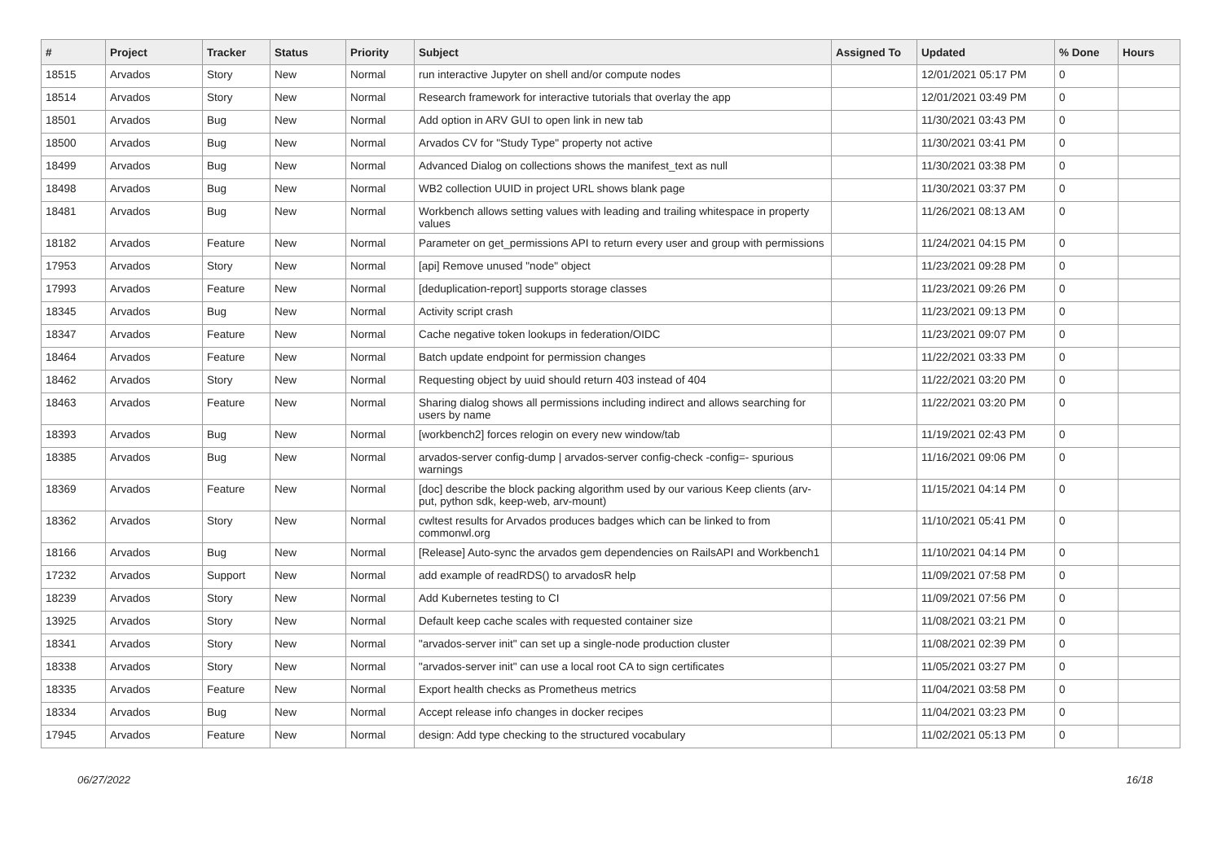| # | Project | Tracker | Status | Priority | Subject | Assigned To | Updated | % Done | Hours |
| --- | --- | --- | --- | --- | --- | --- | --- | --- | --- |
| 18515 | Arvados | Story | New | Normal | run interactive Jupyter on shell and/or compute nodes | | 12/01/2021 05:17 PM | 0 | |
| 18514 | Arvados | Story | New | Normal | Research framework for interactive tutorials that overlay the app | | 12/01/2021 03:49 PM | 0 | |
| 18501 | Arvados | Bug | New | Normal | Add option in ARV GUI to open link in new tab | | 11/30/2021 03:43 PM | 0 | |
| 18500 | Arvados | Bug | New | Normal | Arvados CV for "Study Type" property not active | | 11/30/2021 03:41 PM | 0 | |
| 18499 | Arvados | Bug | New | Normal | Advanced Dialog on collections shows the manifest_text as null | | 11/30/2021 03:38 PM | 0 | |
| 18498 | Arvados | Bug | New | Normal | WB2 collection UUID in project URL shows blank page | | 11/30/2021 03:37 PM | 0 | |
| 18481 | Arvados | Bug | New | Normal | Workbench allows setting values with leading and trailing whitespace in property values | | 11/26/2021 08:13 AM | 0 | |
| 18182 | Arvados | Feature | New | Normal | Parameter on get_permissions API to return every user and group with permissions | | 11/24/2021 04:15 PM | 0 | |
| 17953 | Arvados | Story | New | Normal | [api] Remove unused "node" object | | 11/23/2021 09:28 PM | 0 | |
| 17993 | Arvados | Feature | New | Normal | [deduplication-report] supports storage classes | | 11/23/2021 09:26 PM | 0 | |
| 18345 | Arvados | Bug | New | Normal | Activity script crash | | 11/23/2021 09:13 PM | 0 | |
| 18347 | Arvados | Feature | New | Normal | Cache negative token lookups in federation/OIDC | | 11/23/2021 09:07 PM | 0 | |
| 18464 | Arvados | Feature | New | Normal | Batch update endpoint for permission changes | | 11/22/2021 03:33 PM | 0 | |
| 18462 | Arvados | Story | New | Normal | Requesting object by uuid should return 403 instead of 404 | | 11/22/2021 03:20 PM | 0 | |
| 18463 | Arvados | Feature | New | Normal | Sharing dialog shows all permissions including indirect and allows searching for users by name | | 11/22/2021 03:20 PM | 0 | |
| 18393 | Arvados | Bug | New | Normal | [workbench2] forces relogin on every new window/tab | | 11/19/2021 02:43 PM | 0 | |
| 18385 | Arvados | Bug | New | Normal | arvados-server config-dump / arvados-server config-check -config=- spurious warnings | | 11/16/2021 09:06 PM | 0 | |
| 18369 | Arvados | Feature | New | Normal | [doc] describe the block packing algorithm used by our various Keep clients (arv-put, python sdk, keep-web, arv-mount) | | 11/15/2021 04:14 PM | 0 | |
| 18362 | Arvados | Story | New | Normal | cwltest results for Arvados produces badges which can be linked to from commonwl.org | | 11/10/2021 05:41 PM | 0 | |
| 18166 | Arvados | Bug | New | Normal | [Release] Auto-sync the arvados gem dependencies on RailsAPI and Workbench1 | | 11/10/2021 04:14 PM | 0 | |
| 17232 | Arvados | Support | New | Normal | add example of readRDS() to arvadosR help | | 11/09/2021 07:58 PM | 0 | |
| 18239 | Arvados | Story | New | Normal | Add Kubernetes testing to CI | | 11/09/2021 07:56 PM | 0 | |
| 13925 | Arvados | Story | New | Normal | Default keep cache scales with requested container size | | 11/08/2021 03:21 PM | 0 | |
| 18341 | Arvados | Story | New | Normal | "arvados-server init" can set up a single-node production cluster | | 11/08/2021 02:39 PM | 0 | |
| 18338 | Arvados | Story | New | Normal | "arvados-server init" can use a local root CA to sign certificates | | 11/05/2021 03:27 PM | 0 | |
| 18335 | Arvados | Feature | New | Normal | Export health checks as Prometheus metrics | | 11/04/2021 03:58 PM | 0 | |
| 18334 | Arvados | Bug | New | Normal | Accept release info changes in docker recipes | | 11/04/2021 03:23 PM | 0 | |
| 17945 | Arvados | Feature | New | Normal | design: Add type checking to the structured vocabulary | | 11/02/2021 05:13 PM | 0 | |
06/27/2022 16/18